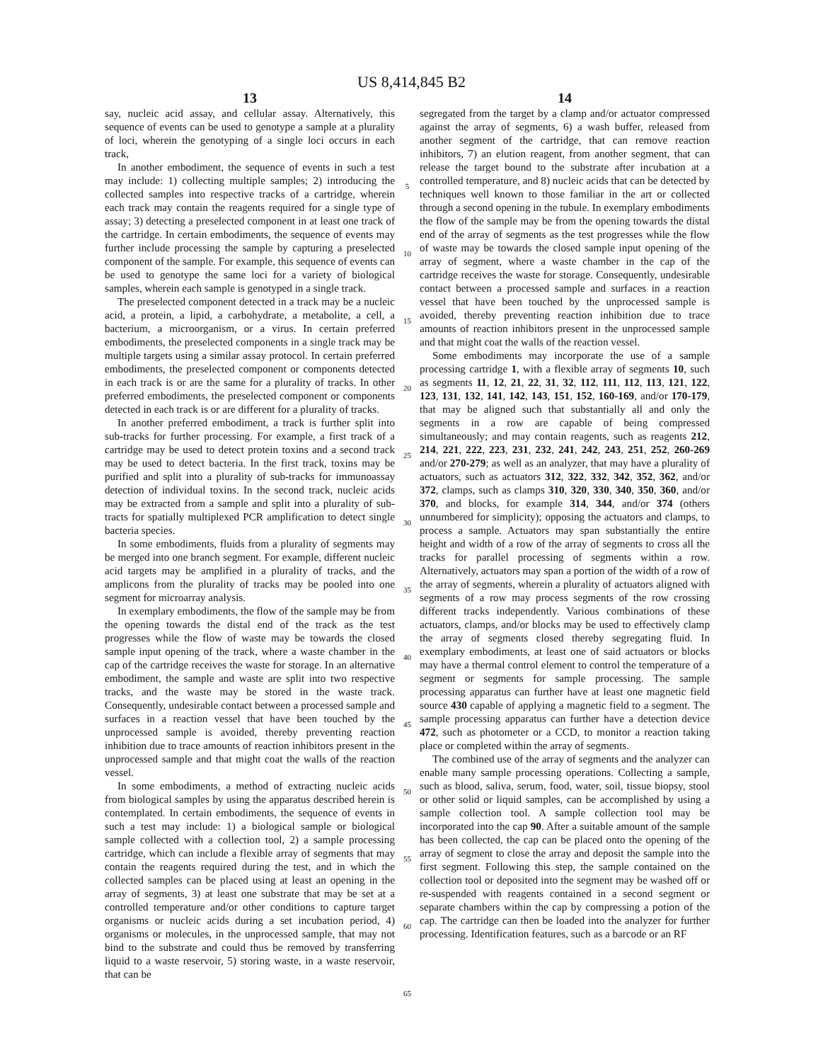US 8,414,845 B2
13
say, nucleic acid assay, and cellular assay. Alternatively, this sequence of events can be used to genotype a sample at a plurality of loci, wherein the genotyping of a single loci occurs in each track,
In another embodiment, the sequence of events in such a test may include: 1) collecting multiple samples; 2) introducing the collected samples into respective tracks of a cartridge, wherein each track may contain the reagents required for a single type of assay; 3) detecting a preselected component in at least one track of the cartridge. In certain embodiments, the sequence of events may further include processing the sample by capturing a preselected component of the sample. For example, this sequence of events can be used to genotype the same loci for a variety of biological samples, wherein each sample is genotyped in a single track.
The preselected component detected in a track may be a nucleic acid, a protein, a lipid, a carbohydrate, a metabolite, a cell, a bacterium, a microorganism, or a virus. In certain preferred embodiments, the preselected components in a single track may be multiple targets using a similar assay protocol. In certain preferred embodiments, the preselected component or components detected in each track is or are the same for a plurality of tracks. In other preferred embodiments, the preselected component or components detected in each track is or are different for a plurality of tracks.
In another preferred embodiment, a track is further split into sub-tracks for further processing. For example, a first track of a cartridge may be used to detect protein toxins and a second track may be used to detect bacteria. In the first track, toxins may be purified and split into a plurality of sub-tracks for immunoassay detection of individual toxins. In the second track, nucleic acids may be extracted from a sample and split into a plurality of sub-tracts for spatially multiplexed PCR amplification to detect single bacteria species.
In some embodiments, fluids from a plurality of segments may be merged into one branch segment. For example, different nucleic acid targets may be amplified in a plurality of tracks, and the amplicons from the plurality of tracks may be pooled into one segment for microarray analysis.
In exemplary embodiments, the flow of the sample may be from the opening towards the distal end of the track as the test progresses while the flow of waste may be towards the closed sample input opening of the track, where a waste chamber in the cap of the cartridge receives the waste for storage. In an alternative embodiment, the sample and waste are split into two respective tracks, and the waste may be stored in the waste track. Consequently, undesirable contact between a processed sample and surfaces in a reaction vessel that have been touched by the unprocessed sample is avoided, thereby preventing reaction inhibition due to trace amounts of reaction inhibitors present in the unprocessed sample and that might coat the walls of the reaction vessel.
In some embodiments, a method of extracting nucleic acids from biological samples by using the apparatus described herein is contemplated. In certain embodiments, the sequence of events in such a test may include: 1) a biological sample or biological sample collected with a collection tool, 2) a sample processing cartridge, which can include a flexible array of segments that may contain the reagents required during the test, and in which the collected samples can be placed using at least an opening in the array of segments, 3) at least one substrate that may be set at a controlled temperature and/or other conditions to capture target organisms or nucleic acids during a set incubation period, 4) organisms or molecules, in the unprocessed sample, that may not bind to the substrate and could thus be removed by transferring liquid to a waste reservoir, 5) storing waste, in a waste reservoir, that can be
5
10
15
20
25
30
35
40
45
50
55
60
65
14
segregated from the target by a clamp and/or actuator compressed against the array of segments, 6) a wash buffer, released from another segment of the cartridge, that can remove reaction inhibitors, 7) an elution reagent, from another segment, that can release the target bound to the substrate after incubation at a controlled temperature, and 8) nucleic acids that can be detected by techniques well known to those familiar in the art or collected through a second opening in the tubule. In exemplary embodiments the flow of the sample may be from the opening towards the distal end of the array of segments as the test progresses while the flow of waste may be towards the closed sample input opening of the array of segment, where a waste chamber in the cap of the cartridge receives the waste for storage. Consequently, undesirable contact between a processed sample and surfaces in a reaction vessel that have been touched by the unprocessed sample is avoided, thereby preventing reaction inhibition due to trace amounts of reaction inhibitors present in the unprocessed sample and that might coat the walls of the reaction vessel.
Some embodiments may incorporate the use of a sample processing cartridge 1, with a flexible array of segments 10, such as segments 11, 12, 21, 22, 31, 32, 112, 111, 112, 113, 121, 122, 123, 131, 132, 141, 142, 143, 151, 152, 160-169, and/or 170-179, that may be aligned such that substantially all and only the segments in a row are capable of being compressed simultaneously; and may contain reagents, such as reagents 212, 214, 221, 222, 223, 231, 232, 241, 242, 243, 251, 252, 260-269 and/or 270-279; as well as an analyzer, that may have a plurality of actuators, such as actuators 312, 322, 332, 342, 352, 362, and/or 372, clamps, such as clamps 310, 320, 330, 340, 350, 360, and/or 370, and blocks, for example 314, 344, and/or 374 (others unnumbered for simplicity); opposing the actuators and clamps, to process a sample. Actuators may span substantially the entire height and width of a row of the array of segments to cross all the tracks for parallel processing of segments within a row. Alternatively, actuators may span a portion of the width of a row of the array of segments, wherein a plurality of actuators aligned with segments of a row may process segments of the row crossing different tracks independently. Various combinations of these actuators, clamps, and/or blocks may be used to effectively clamp the array of segments closed thereby segregating fluid. In exemplary embodiments, at least one of said actuators or blocks may have a thermal control element to control the temperature of a segment or segments for sample processing. The sample processing apparatus can further have at least one magnetic field source 430 capable of applying a magnetic field to a segment. The sample processing apparatus can further have a detection device 472, such as photometer or a CCD, to monitor a reaction taking place or completed within the array of segments.
The combined use of the array of segments and the analyzer can enable many sample processing operations. Collecting a sample, such as blood, saliva, serum, food, water, soil, tissue biopsy, stool or other solid or liquid samples, can be accomplished by using a sample collection tool. A sample collection tool may be incorporated into the cap 90. After a suitable amount of the sample has been collected, the cap can be placed onto the opening of the array of segment to close the array and deposit the sample into the first segment. Following this step, the sample contained on the collection tool or deposited into the segment may be washed off or re-suspended with reagents contained in a second segment or separate chambers within the cap by compressing a potion of the cap. The cartridge can then be loaded into the analyzer for further processing. Identification features, such as a barcode or an RF